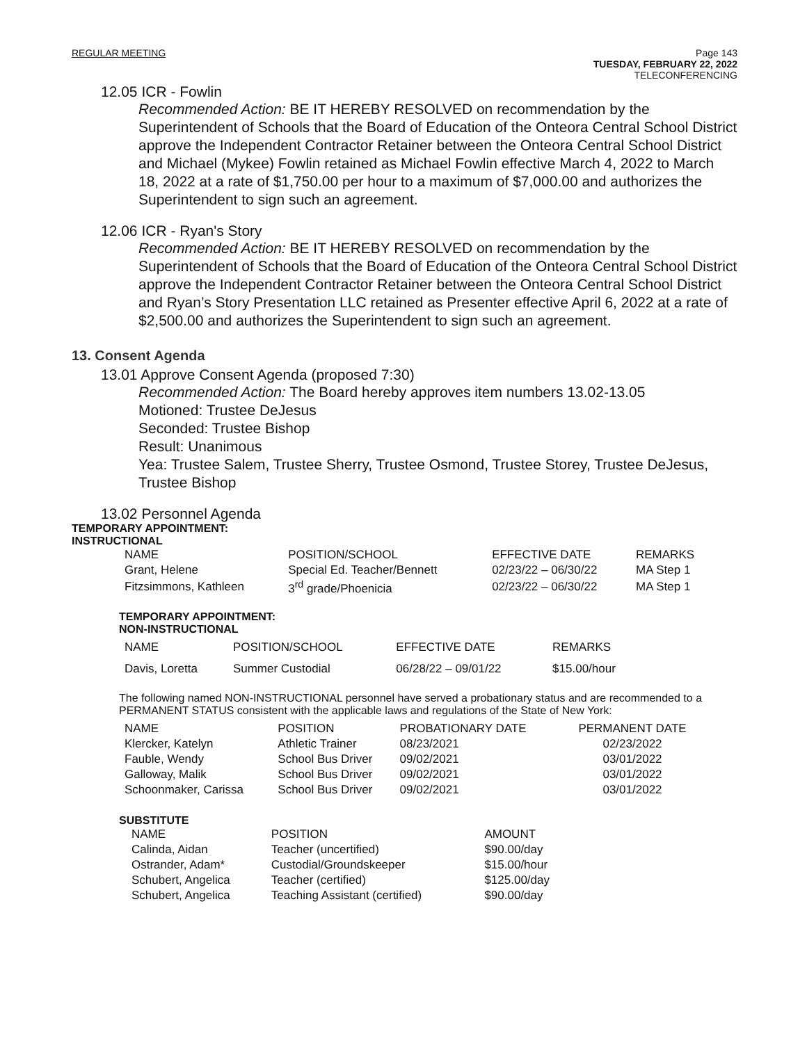REGULAR MEETING
Page 143
TUESDAY, FEBRUARY 22, 2022
TELECONFERENCING
12.05 ICR - Fowlin
Recommended Action: BE IT HEREBY RESOLVED on recommendation by the Superintendent of Schools that the Board of Education of the Onteora Central School District approve the Independent Contractor Retainer between the Onteora Central School District and Michael (Mykee) Fowlin retained as Michael Fowlin effective March 4, 2022 to March 18, 2022 at a rate of $1,750.00 per hour to a maximum of $7,000.00 and authorizes the Superintendent to sign such an agreement.
12.06 ICR - Ryan's Story
Recommended Action: BE IT HEREBY RESOLVED on recommendation by the Superintendent of Schools that the Board of Education of the Onteora Central School District approve the Independent Contractor Retainer between the Onteora Central School District and Ryan’s Story Presentation LLC retained as Presenter effective April 6, 2022 at a rate of $2,500.00 and authorizes the Superintendent to sign such an agreement.
13. Consent Agenda
13.01 Approve Consent Agenda (proposed 7:30)
Recommended Action: The Board hereby approves item numbers 13.02-13.05
Motioned: Trustee DeJesus
Seconded: Trustee Bishop
Result: Unanimous
Yea: Trustee Salem, Trustee Sherry, Trustee Osmond, Trustee Storey, Trustee DeJesus, Trustee Bishop
13.02 Personnel Agenda
TEMPORARY APPOINTMENT:
INSTRUCTIONAL
| NAME | POSITION/SCHOOL | EFFECTIVE DATE | REMARKS |
| --- | --- | --- | --- |
| Grant, Helene | Special Ed. Teacher/Bennett | 02/23/22 – 06/30/22 | MA Step 1 |
| Fitzsimmons, Kathleen | 3<sup>rd</sup> grade/Phoenicia | 02/23/22 – 06/30/22 | MA Step 1 |
TEMPORARY APPOINTMENT:
NON-INSTRUCTIONAL
| NAME | POSITION/SCHOOL | EFFECTIVE DATE | REMARKS |
| --- | --- | --- | --- |
| Davis, Loretta | Summer Custodial | 06/28/22 – 09/01/22 | $15.00/hour |
The following named NON-INSTRUCTIONAL personnel have served a probationary status and are recommended to a PERMANENT STATUS consistent with the applicable laws and regulations of the State of New York:
| NAME | POSITION | PROBATIONARY DATE | PERMANENT DATE |
| --- | --- | --- | --- |
| Klercker, Katelyn | Athletic Trainer | 08/23/2021 | 02/23/2022 |
| Fauble, Wendy | School Bus Driver | 09/02/2021 | 03/01/2022 |
| Galloway, Malik | School Bus Driver | 09/02/2021 | 03/01/2022 |
| Schoonmaker, Carissa | School Bus Driver | 09/02/2021 | 03/01/2022 |
SUBSTITUTE
| NAME | POSITION | AMOUNT |
| --- | --- | --- |
| Calinda, Aidan | Teacher (uncertified) | $90.00/day |
| Ostrander, Adam* | Custodial/Groundskeeper | $15.00/hour |
| Schubert, Angelica | Teacher (certified) | $125.00/day |
| Schubert, Angelica | Teaching Assistant (certified) | $90.00/day |